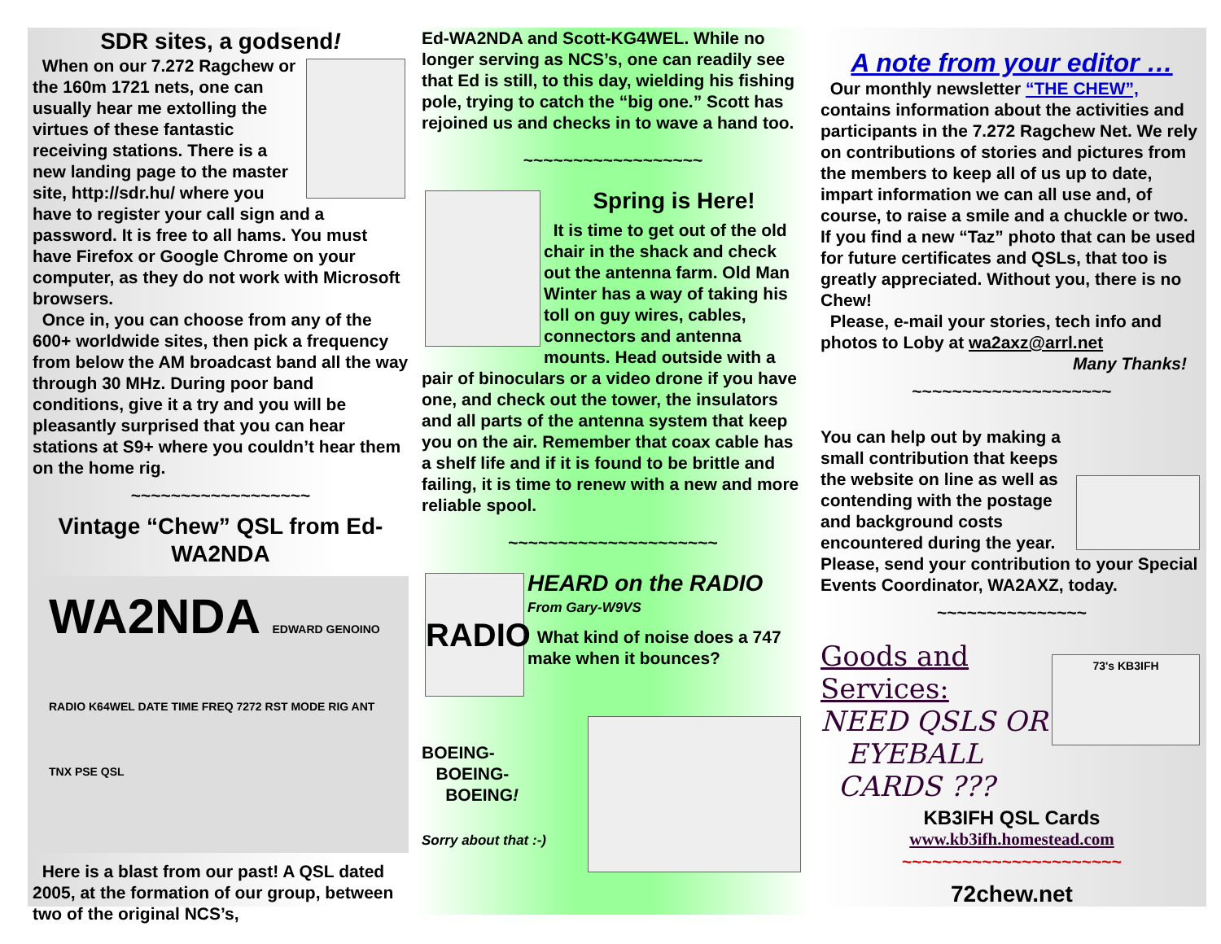SDR sites, a godsend!
When on our 7.272 Ragchew or the 160m 1721 nets, one can usually hear me extolling the virtues of these fantastic receiving stations. There is a new landing page to the master site, http://sdr.hu/ where you have to register your call sign and a password. It is free to all hams. You must have Firefox or Google Chrome on your computer, as they do not work with Microsoft browsers.
Once in, you can choose from any of the 600+ worldwide sites, then pick a frequency from below the AM broadcast band all the way through 30 MHz. During poor band conditions, give it a try and you will be pleasantly surprised that you can hear stations at S9+ where you couldn’t hear them on the home rig.
~~~~~~~~~~~~~~~~~~
Vintage “Chew” QSL from Ed-WA2NDA
WA2NDA EDWARD GENOINO
RADIO K64WEL DATE TIME FREQ 7272 RST MODE RIG ANT TNX PSE QSL
Here is a blast from our past! A QSL dated 2005, at the formation of our group, between two of the original NCS’s,
Ed-WA2NDA and Scott-KG4WEL. While no longer serving as NCS’s, one can readily see that Ed is still, to this day, wielding his fishing pole, trying to catch the “big one.” Scott has rejoined us and checks in to wave a hand too.
~~~~~~~~~~~~~~~~~~
Spring is Here!
It is time to get out of the old chair in the shack and check out the antenna farm. Old Man Winter has a way of taking his toll on guy wires, cables, connectors and antenna mounts. Head outside with a pair of binoculars or a video drone if you have one, and check out the tower, the insulators and all parts of the antenna system that keep you on the air. Remember that coax cable has a shelf life and if it is found to be brittle and failing, it is time to renew with a new and more reliable spool.
~~~~~~~~~~~~~~~~~~~~~
RADIO
HEARD on the RADIO
From Gary-W9VS
What kind of noise does a 747 make when it bounces?
BOEING-
BOEING-
BOEING!
Sorry about that :-)
A note from your editor …
Our monthly newsletter “THE CHEW”, contains information about the activities and participants in the 7.272 Ragchew Net. We rely on contributions of stories and pictures from the members to keep all of us up to date, impart information we can all use and, of course, to raise a smile and a chuckle or two. If you find a new “Taz” photo that can be used for future certificates and QSLs, that too is greatly appreciated. Without you, there is no Chew!
Please, e-mail your stories, tech info and photos to Loby at wa2axz@arrl.net
Many Thanks!
~~~~~~~~~~~~~~~~~~~~
You can help out by making a small contribution that keeps the website on line as well as contending with the postage and background costs encountered during the year. Please, send your contribution to your Special Events Coordinator, WA2AXZ, today.
~~~~~~~~~~~~~~~
73's KB3IFH
Goods and Services:
NEED QSLS OR
EYEBALL
CARDS ???
KB3IFH QSL Cards
www.kb3ifh.homestead.com
~~~~~~~~~~~~~~~~~~~~~~
72chew.net